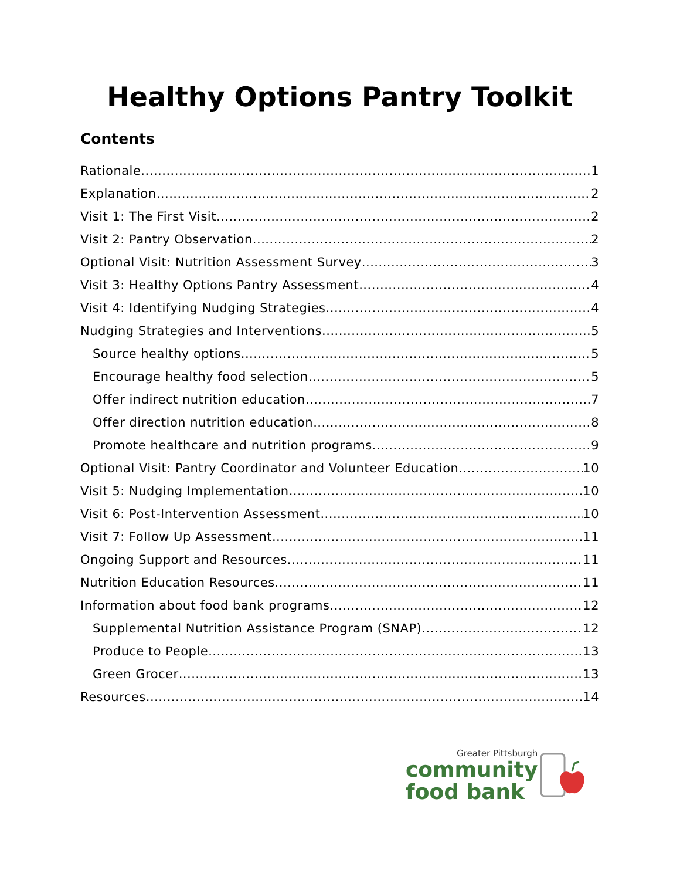Healthy Options Pantry Toolkit
Contents
Rationale 1
Explanation 2
Visit 1: The First Visit 2
Visit 2: Pantry Observation 2
Optional Visit: Nutrition Assessment Survey 3
Visit 3: Healthy Options Pantry Assessment 4
Visit 4: Identifying Nudging Strategies 4
Nudging Strategies and Interventions 5
Source healthy options 5
Encourage healthy food selection 5
Offer indirect nutrition education 7
Offer direction nutrition education 8
Promote healthcare and nutrition programs 9
Optional Visit: Pantry Coordinator and Volunteer Education 10
Visit 5: Nudging Implementation 10
Visit 6: Post-Intervention Assessment 10
Visit 7: Follow Up Assessment 11
Ongoing Support and Resources 11
Nutrition Education Resources 11
Information about food bank programs 12
Supplemental Nutrition Assistance Program (SNAP) 12
Produce to People 13
Green Grocer 13
Resources 14
Greater Pittsburgh
community
food bank